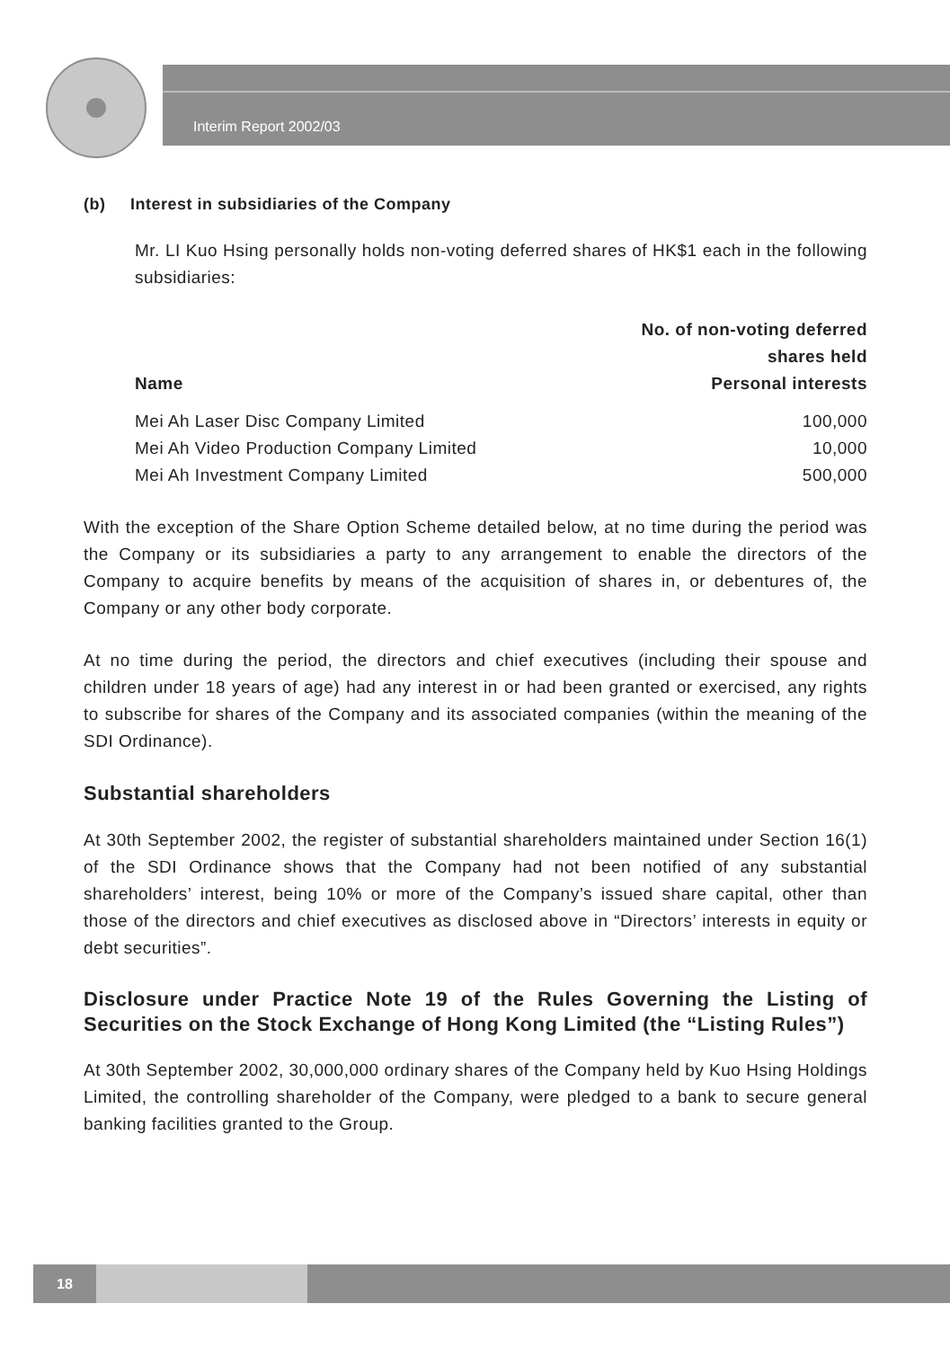Interim Report 2002/03
(b) Interest in subsidiaries of the Company
Mr. LI Kuo Hsing personally holds non-voting deferred shares of HK$1 each in the following subsidiaries:
| Name | No. of non-voting deferred shares held Personal interests |
| --- | --- |
| Mei Ah Laser Disc Company Limited | 100,000 |
| Mei Ah Video Production Company Limited | 10,000 |
| Mei Ah Investment Company Limited | 500,000 |
With the exception of the Share Option Scheme detailed below, at no time during the period was the Company or its subsidiaries a party to any arrangement to enable the directors of the Company to acquire benefits by means of the acquisition of shares in, or debentures of, the Company or any other body corporate.
At no time during the period, the directors and chief executives (including their spouse and children under 18 years of age) had any interest in or had been granted or exercised, any rights to subscribe for shares of the Company and its associated companies (within the meaning of the SDI Ordinance).
Substantial shareholders
At 30th September 2002, the register of substantial shareholders maintained under Section 16(1) of the SDI Ordinance shows that the Company had not been notified of any substantial shareholders’ interest, being 10% or more of the Company’s issued share capital, other than those of the directors and chief executives as disclosed above in “Directors’ interests in equity or debt securities”.
Disclosure under Practice Note 19 of the Rules Governing the Listing of Securities on the Stock Exchange of Hong Kong Limited (the “Listing Rules”)
At 30th September 2002, 30,000,000 ordinary shares of the Company held by Kuo Hsing Holdings Limited, the controlling shareholder of the Company, were pledged to a bank to secure general banking facilities granted to the Group.
18